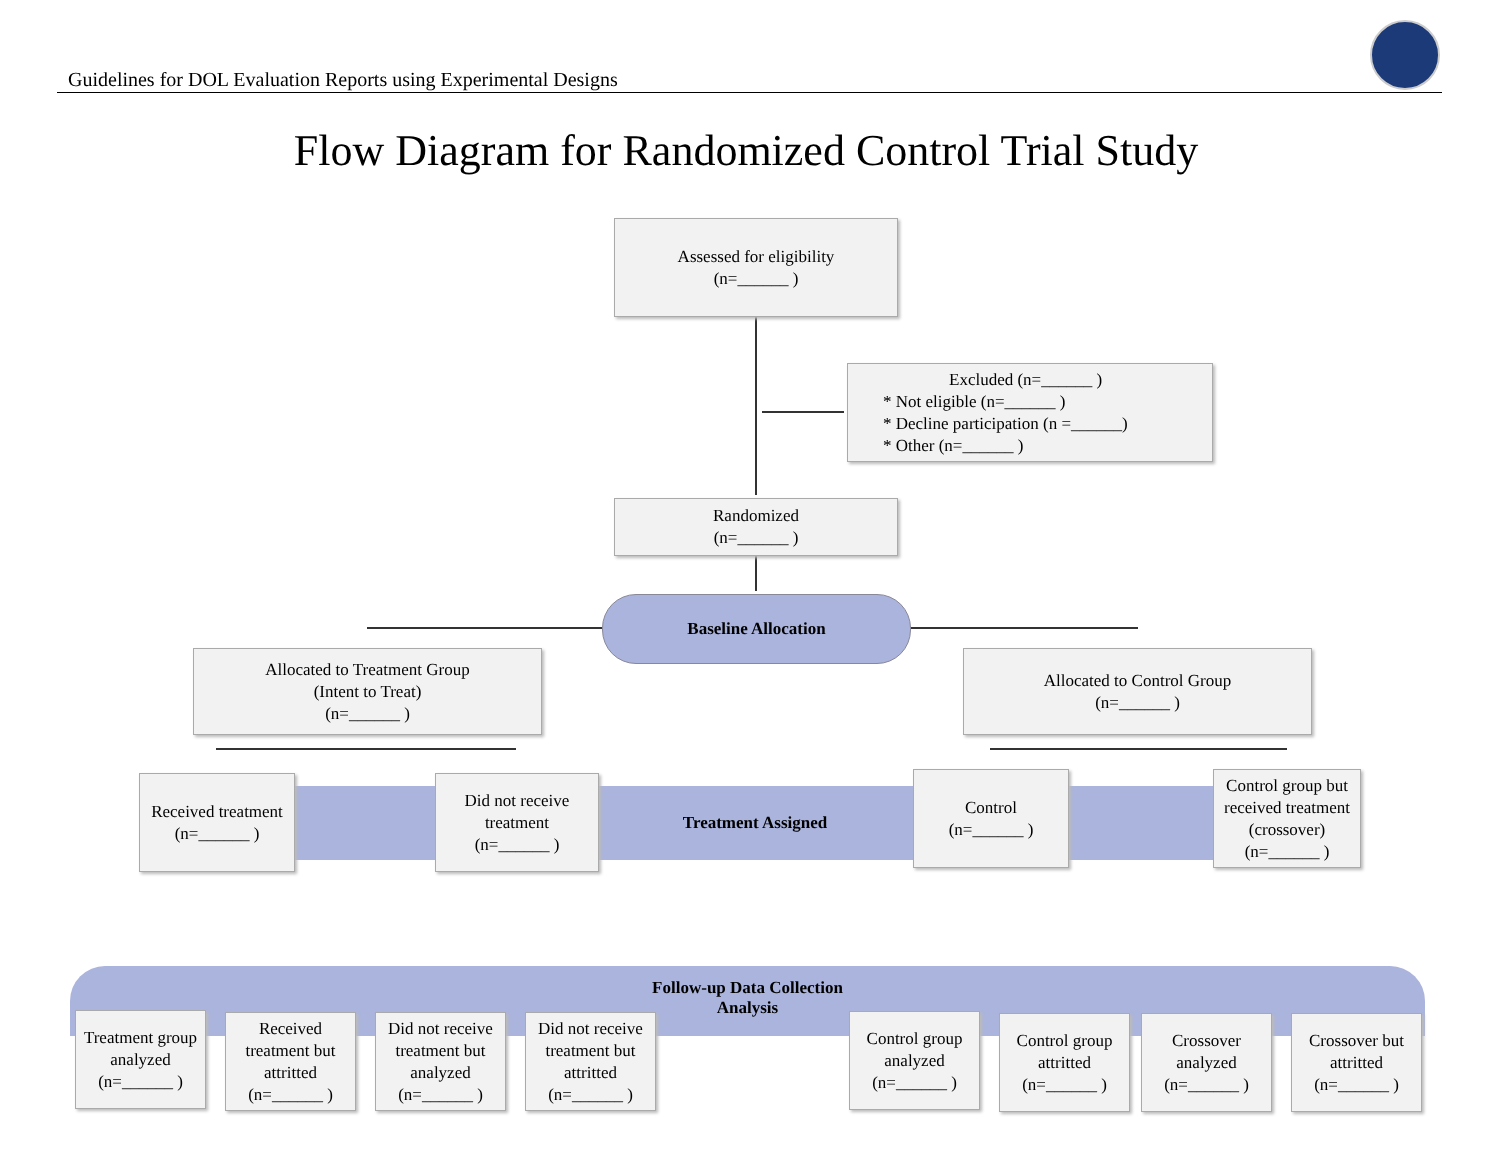Guidelines for DOL Evaluation Reports using Experimental Designs
Flow Diagram for Randomized Control Trial Study
Treatment Assigned
Follow-up Data Collection
Analysis
Assessed for eligibility
(n=______ )
Excluded (n=______ )
* Not eligible (n=______ )
* Decline participation (n =______)
* Other (n=______ )
Randomized
(n=______ )
Baseline Allocation
Allocated to Treatment Group
(Intent to Treat)
(n=______ )
Allocated to Control Group
(n=______ )
Received treatment
(n=______ )
Did not receive treatment
(n=______ )
Control
(n=______ )
Control group but received treatment (crossover)
(n=______ )
Treatment group analyzed
(n=______ )
Received treatment but attritted
(n=______ )
Did not receive treatment but analyzed
(n=______ )
Did not receive treatment but attritted
(n=______ )
Control group analyzed
(n=______ )
Control group attritted
(n=______ )
Crossover analyzed
(n=______ )
Crossover but attritted
(n=______ )